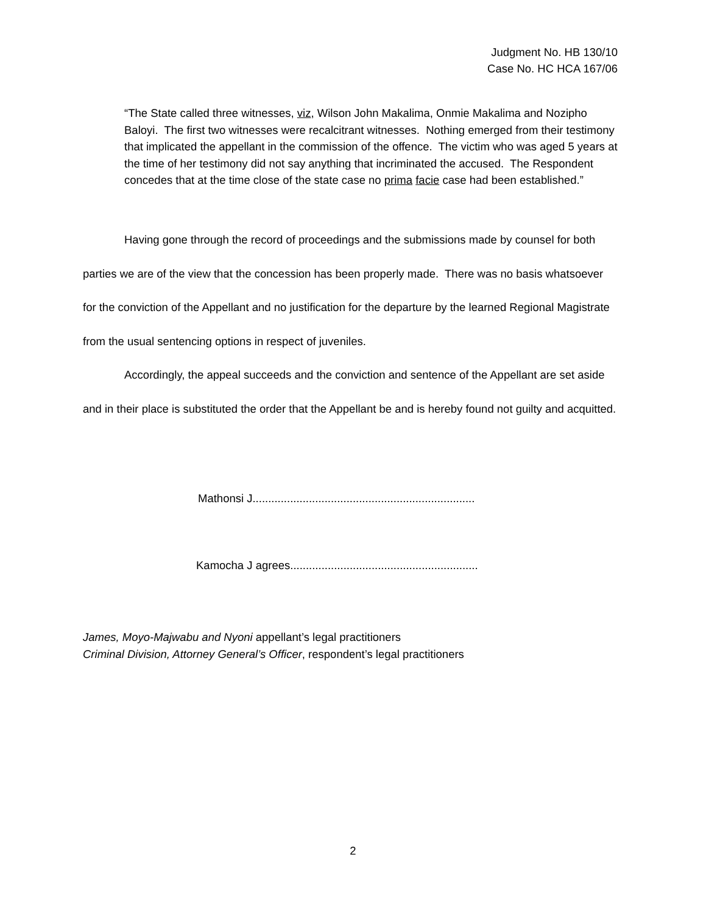Judgment No. HB 130/10
Case No. HC HCA 167/06
“The State called three witnesses, viz, Wilson John Makalima, Onmie Makalima and Nozipho Baloyi. The first two witnesses were recalcitrant witnesses. Nothing emerged from their testimony that implicated the appellant in the commission of the offence. The victim who was aged 5 years at the time of her testimony did not say anything that incriminated the accused. The Respondent concedes that at the time close of the state case no prima facie case had been established.”
Having gone through the record of proceedings and the submissions made by counsel for both parties we are of the view that the concession has been properly made. There was no basis whatsoever for the conviction of the Appellant and no justification for the departure by the learned Regional Magistrate from the usual sentencing options in respect of juveniles.
Accordingly, the appeal succeeds and the conviction and sentence of the Appellant are set aside and in their place is substituted the order that the Appellant be and is hereby found not guilty and acquitted.
Mathonsi J.......................................................................
Kamocha J agrees............................................................
James, Moyo-Majwabu and Nyoni appellant’s legal practitioners
Criminal Division, Attorney General’s Officer, respondent’s legal practitioners
2